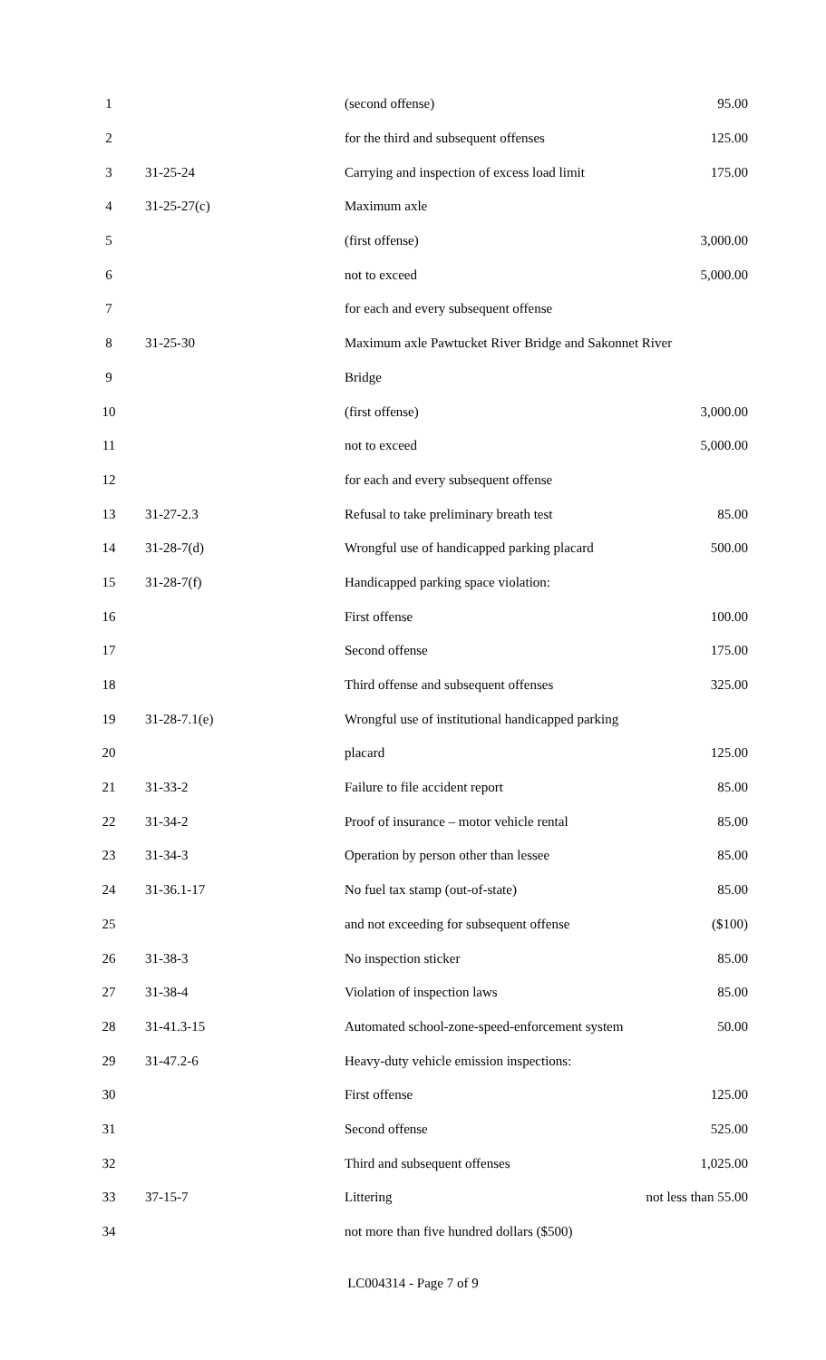| 1 | | (second offense) | 95.00 |
| 2 | | for the third and subsequent offenses | 125.00 |
| 3 | 31-25-24 | Carrying and inspection of excess load limit | 175.00 |
| 4 | 31-25-27(c) | Maximum axle | |
| 5 | | (first offense) | 3,000.00 |
| 6 | | not to exceed | 5,000.00 |
| 7 | | for each and every subsequent offense | |
| 8 | 31-25-30 | Maximum axle Pawtucket River Bridge and Sakonnet River | |
| 9 | | Bridge | |
| 10 | | (first offense) | 3,000.00 |
| 11 | | not to exceed | 5,000.00 |
| 12 | | for each and every subsequent offense | |
| 13 | 31-27-2.3 | Refusal to take preliminary breath test | 85.00 |
| 14 | 31-28-7(d) | Wrongful use of handicapped parking placard | 500.00 |
| 15 | 31-28-7(f) | Handicapped parking space violation: | |
| 16 | | First offense | 100.00 |
| 17 | | Second offense | 175.00 |
| 18 | | Third offense and subsequent offenses | 325.00 |
| 19 | 31-28-7.1(e) | Wrongful use of institutional handicapped parking | |
| 20 | | placard | 125.00 |
| 21 | 31-33-2 | Failure to file accident report | 85.00 |
| 22 | 31-34-2 | Proof of insurance – motor vehicle rental | 85.00 |
| 23 | 31-34-3 | Operation by person other than lessee | 85.00 |
| 24 | 31-36.1-17 | No fuel tax stamp (out-of-state) | 85.00 |
| 25 | | and not exceeding for subsequent offense | ($100) |
| 26 | 31-38-3 | No inspection sticker | 85.00 |
| 27 | 31-38-4 | Violation of inspection laws | 85.00 |
| 28 | 31-41.3-15 | Automated school-zone-speed-enforcement system | 50.00 |
| 29 | 31-47.2-6 | Heavy-duty vehicle emission inspections: | |
| 30 | | First offense | 125.00 |
| 31 | | Second offense | 525.00 |
| 32 | | Third and subsequent offenses | 1,025.00 |
| 33 | 37-15-7 | Littering | not less than 55.00 |
| 34 | | not more than five hundred dollars ($500) | |
LC004314 - Page 7 of 9